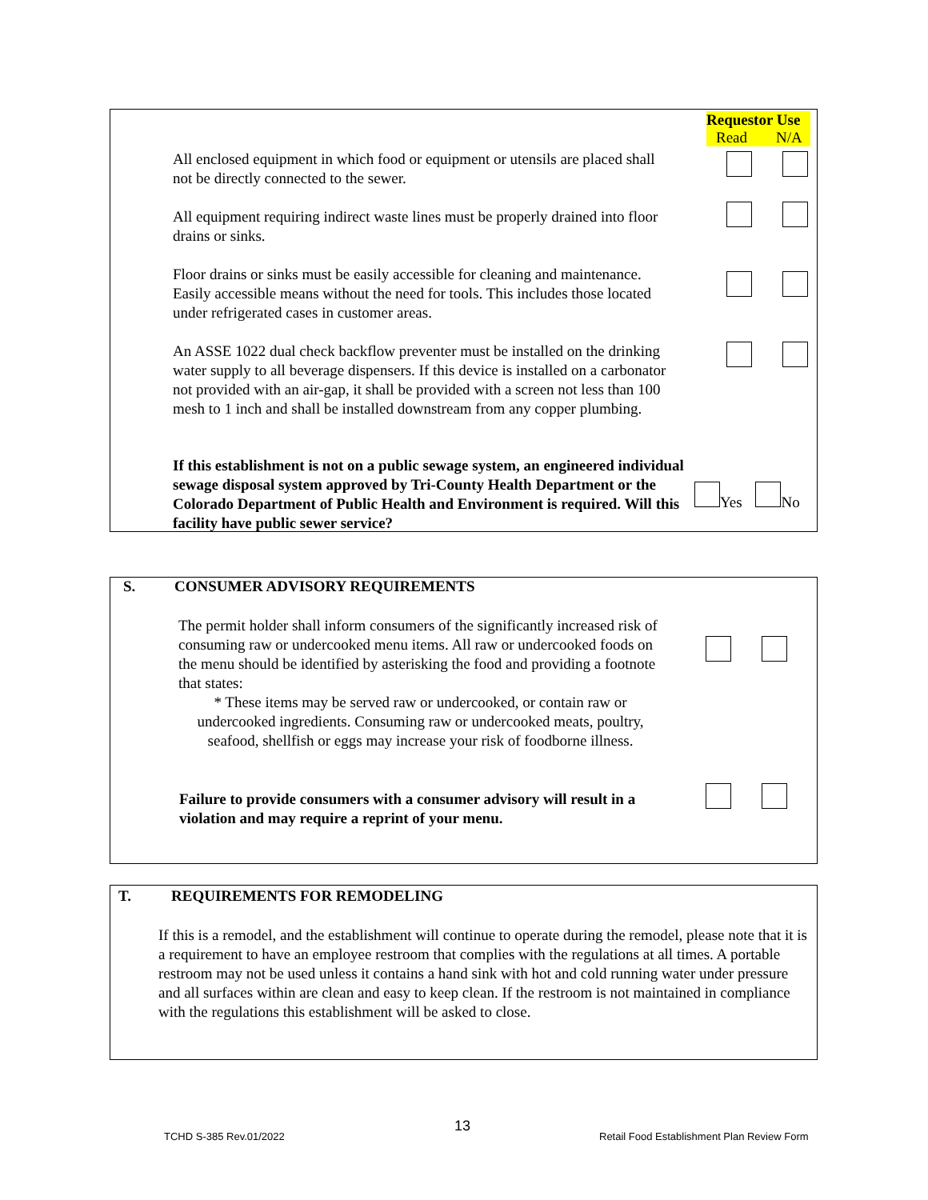Requestor Use
Read N/A
All enclosed equipment in which food or equipment or utensils are placed shall not be directly connected to the sewer.
All equipment requiring indirect waste lines must be properly drained into floor drains or sinks.
Floor drains or sinks must be easily accessible for cleaning and maintenance. Easily accessible means without the need for tools. This includes those located under refrigerated cases in customer areas.
An ASSE 1022 dual check backflow preventer must be installed on the drinking water supply to all beverage dispensers. If this device is installed on a carbonator not provided with an air-gap, it shall be provided with a screen not less than 100 mesh to 1 inch and shall be installed downstream from any copper plumbing.
If this establishment is not on a public sewage system, an engineered individual sewage disposal system approved by Tri-County Health Department or the Colorado Department of Public Health and Environment is required. Will this facility have public sewer service?
Yes No
S. CONSUMER ADVISORY REQUIREMENTS
The permit holder shall inform consumers of the significantly increased risk of consuming raw or undercooked menu items. All raw or undercooked foods on the menu should be identified by asterisking the food and providing a footnote that states:
* These items may be served raw or undercooked, or contain raw or undercooked ingredients. Consuming raw or undercooked meats, poultry, seafood, shellfish or eggs may increase your risk of foodborne illness.
Failure to provide consumers with a consumer advisory will result in a violation and may require a reprint of your menu.
T. REQUIREMENTS FOR REMODELING
If this is a remodel, and the establishment will continue to operate during the remodel, please note that it is a requirement to have an employee restroom that complies with the regulations at all times. A portable restroom may not be used unless it contains a hand sink with hot and cold running water under pressure and all surfaces within are clean and easy to keep clean. If the restroom is not maintained in compliance with the regulations this establishment will be asked to close.
TCHD S-385 Rev.01/2022
13
Retail Food Establishment Plan Review Form